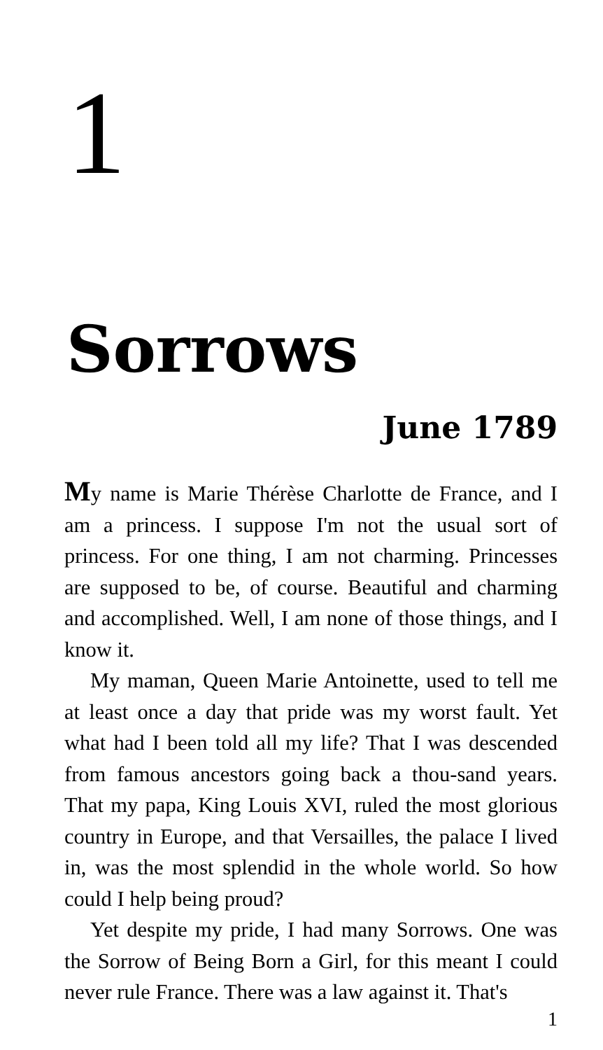1
Sorrows
June 1789
My name is Marie Thérèse Charlotte de France, and I am a princess. I suppose I'm not the usual sort of princess. For one thing, I am not charming. Princesses are supposed to be, of course. Beautiful and charming and accomplished. Well, I am none of those things, and I know it.
My maman, Queen Marie Antoinette, used to tell me at least once a day that pride was my worst fault. Yet what had I been told all my life? That I was descended from famous ancestors going back a thou-sand years. That my papa, King Louis XVI, ruled the most glorious country in Europe, and that Versailles, the palace I lived in, was the most splendid in the whole world. So how could I help being proud?
Yet despite my pride, I had many Sorrows. One was the Sorrow of Being Born a Girl, for this meant I could never rule France. There was a law against it. That's
1